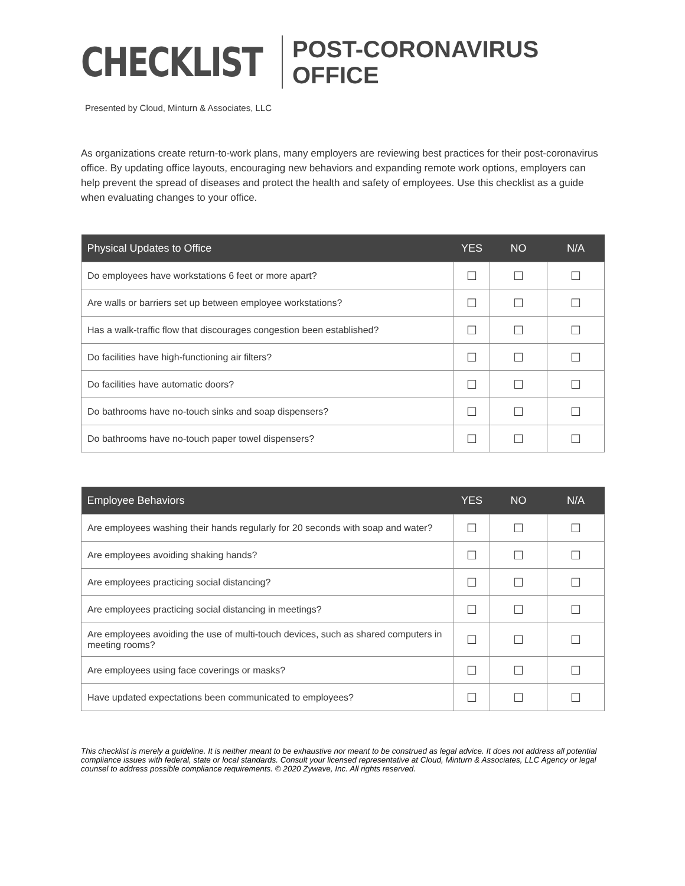CHECKLIST
POST-CORONAVIRUS
OFFICE
Presented by Cloud, Minturn & Associates, LLC
As organizations create return-to-work plans, many employers are reviewing best practices for their post-coronavirus office. By updating office layouts, encouraging new behaviors and expanding remote work options, employers can help prevent the spread of diseases and protect the health and safety of employees. Use this checklist as a guide when evaluating changes to your office.
| Physical Updates to Office | YES | NO | N/A |
| --- | --- | --- | --- |
| Do employees have workstations 6 feet or more apart? | ☐ | ☐ | ☐ |
| Are walls or barriers set up between employee workstations? | ☐ | ☐ | ☐ |
| Has a walk-traffic flow that discourages congestion been established? | ☐ | ☐ | ☐ |
| Do facilities have high-functioning air filters? | ☐ | ☐ | ☐ |
| Do facilities have automatic doors? | ☐ | ☐ | ☐ |
| Do bathrooms have no-touch sinks and soap dispensers? | ☐ | ☐ | ☐ |
| Do bathrooms have no-touch paper towel dispensers? | ☐ | ☐ | ☐ |
| Employee Behaviors | YES | NO | N/A |
| --- | --- | --- | --- |
| Are employees washing their hands regularly for 20 seconds with soap and water? | ☐ | ☐ | ☐ |
| Are employees avoiding shaking hands? | ☐ | ☐ | ☐ |
| Are employees practicing social distancing? | ☐ | ☐ | ☐ |
| Are employees practicing social distancing in meetings? | ☐ | ☐ | ☐ |
| Are employees avoiding the use of multi-touch devices, such as shared computers in meeting rooms? | ☐ | ☐ | ☐ |
| Are employees using face coverings or masks? | ☐ | ☐ | ☐ |
| Have updated expectations been communicated to employees? | ☐ | ☐ | ☐ |
This checklist is merely a guideline. It is neither meant to be exhaustive nor meant to be construed as legal advice. It does not address all potential compliance issues with federal, state or local standards. Consult your licensed representative at Cloud, Minturn & Associates, LLC Agency or legal counsel to address possible compliance requirements. © 2020 Zywave, Inc. All rights reserved.